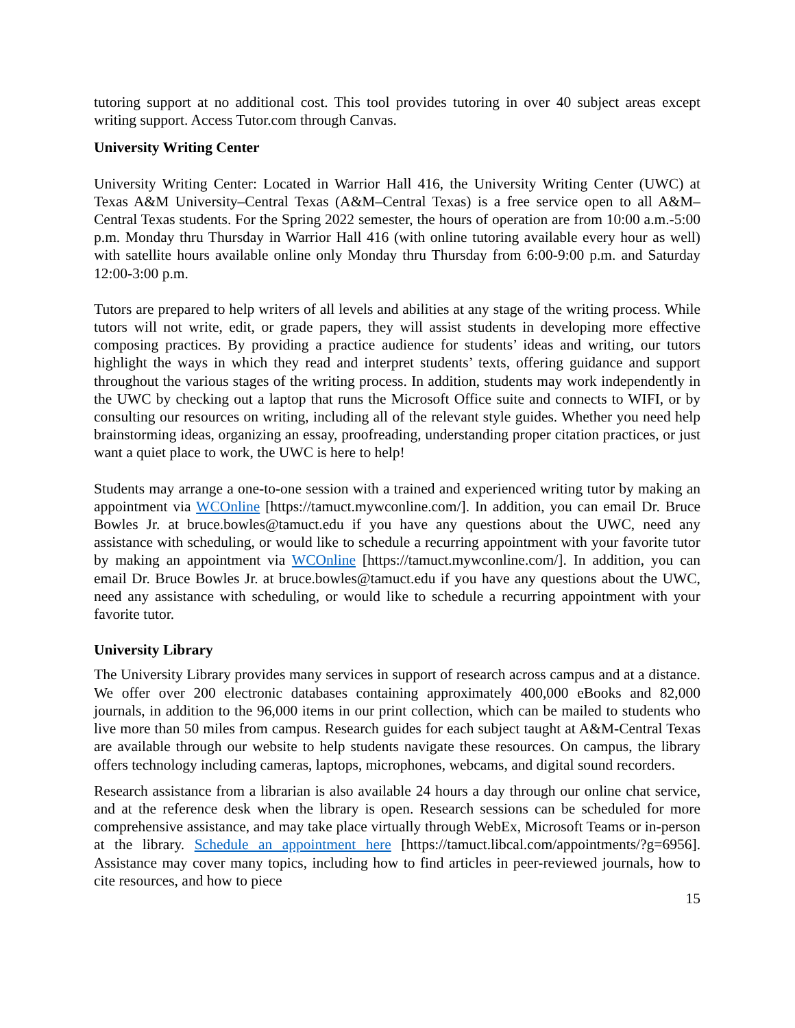tutoring support at no additional cost. This tool provides tutoring in over 40 subject areas except writing support. Access Tutor.com through Canvas.
University Writing Center
University Writing Center: Located in Warrior Hall 416, the University Writing Center (UWC) at Texas A&M University–Central Texas (A&M–Central Texas) is a free service open to all A&M–Central Texas students. For the Spring 2022 semester, the hours of operation are from 10:00 a.m.-5:00 p.m. Monday thru Thursday in Warrior Hall 416 (with online tutoring available every hour as well) with satellite hours available online only Monday thru Thursday from 6:00-9:00 p.m. and Saturday 12:00-3:00 p.m.
Tutors are prepared to help writers of all levels and abilities at any stage of the writing process. While tutors will not write, edit, or grade papers, they will assist students in developing more effective composing practices. By providing a practice audience for students’ ideas and writing, our tutors highlight the ways in which they read and interpret students’ texts, offering guidance and support throughout the various stages of the writing process. In addition, students may work independently in the UWC by checking out a laptop that runs the Microsoft Office suite and connects to WIFI, or by consulting our resources on writing, including all of the relevant style guides. Whether you need help brainstorming ideas, organizing an essay, proofreading, understanding proper citation practices, or just want a quiet place to work, the UWC is here to help!
Students may arrange a one-to-one session with a trained and experienced writing tutor by making an appointment via WCOnline [https://tamuct.mywconline.com/]. In addition, you can email Dr. Bruce Bowles Jr. at bruce.bowles@tamuct.edu if you have any questions about the UWC, need any assistance with scheduling, or would like to schedule a recurring appointment with your favorite tutor by making an appointment via WCOnline [https://tamuct.mywconline.com/]. In addition, you can email Dr. Bruce Bowles Jr. at bruce.bowles@tamuct.edu if you have any questions about the UWC, need any assistance with scheduling, or would like to schedule a recurring appointment with your favorite tutor.
University Library
The University Library provides many services in support of research across campus and at a distance. We offer over 200 electronic databases containing approximately 400,000 eBooks and 82,000 journals, in addition to the 96,000 items in our print collection, which can be mailed to students who live more than 50 miles from campus. Research guides for each subject taught at A&M-Central Texas are available through our website to help students navigate these resources. On campus, the library offers technology including cameras, laptops, microphones, webcams, and digital sound recorders.
Research assistance from a librarian is also available 24 hours a day through our online chat service, and at the reference desk when the library is open. Research sessions can be scheduled for more comprehensive assistance, and may take place virtually through WebEx, Microsoft Teams or in-person at the library. Schedule an appointment here [https://tamuct.libcal.com/appointments/?g=6956]. Assistance may cover many topics, including how to find articles in peer-reviewed journals, how to cite resources, and how to piece
15